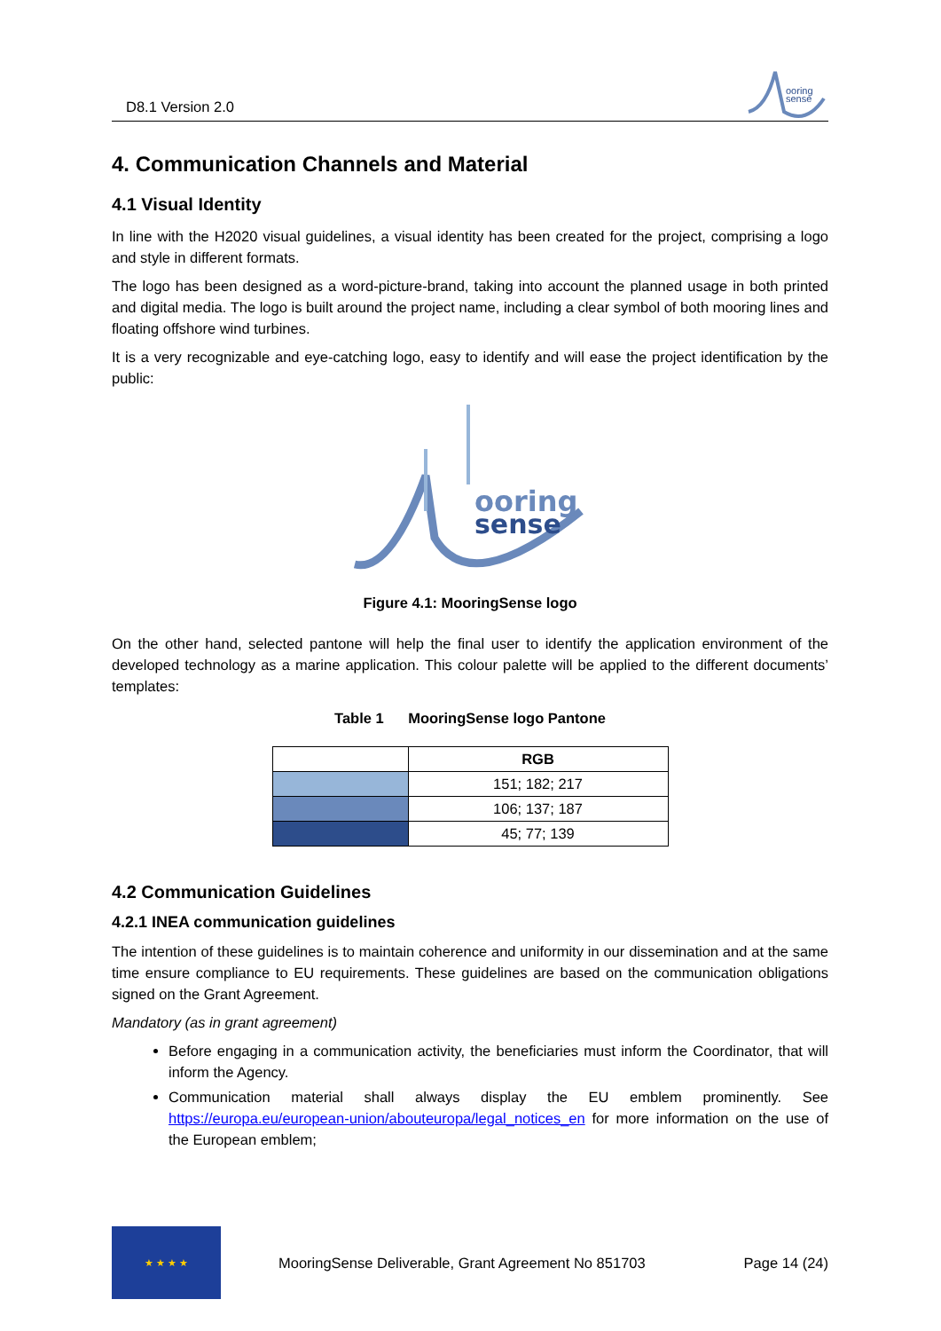D8.1 Version 2.0
ooring
sense
4. Communication Channels and Material
4.1 Visual Identity
In line with the H2020 visual guidelines, a visual identity has been created for the project, comprising a logo and style in different formats.
The logo has been designed as a word-picture-brand, taking into account the planned usage in both printed and digital media. The logo is built around the project name, including a clear symbol of both mooring lines and floating offshore wind turbines.
It is a very recognizable and eye-catching logo, easy to identify and will ease the project identification by the public:
ooring
sense
Figure 4.1: MooringSense logo
On the other hand, selected pantone will help the final user to identify the application environment of the developed technology as a marine application. This colour palette will be applied to the different documents’ templates:
Table 1 MooringSense logo Pantone
| | RGB |
| | 151; 182; 217 |
| | 106; 137; 187 |
| | 45; 77; 139 |
4.2 Communication Guidelines
4.2.1 INEA communication guidelines
The intention of these guidelines is to maintain coherence and uniformity in our dissemination and at the same time ensure compliance to EU requirements. These guidelines are based on the communication obligations signed on the Grant Agreement.
Mandatory (as in grant agreement)
Before engaging in a communication activity, the beneficiaries must inform the Coordinator, that will inform the Agency.
Communication material shall always display the EU emblem prominently. See https://europa.eu/european-union/abouteuropa/legal_notices_en for more information on the use of the European emblem;
★ ★ ★ ★
MooringSense Deliverable, Grant Agreement No 851703 Page 14 (24)